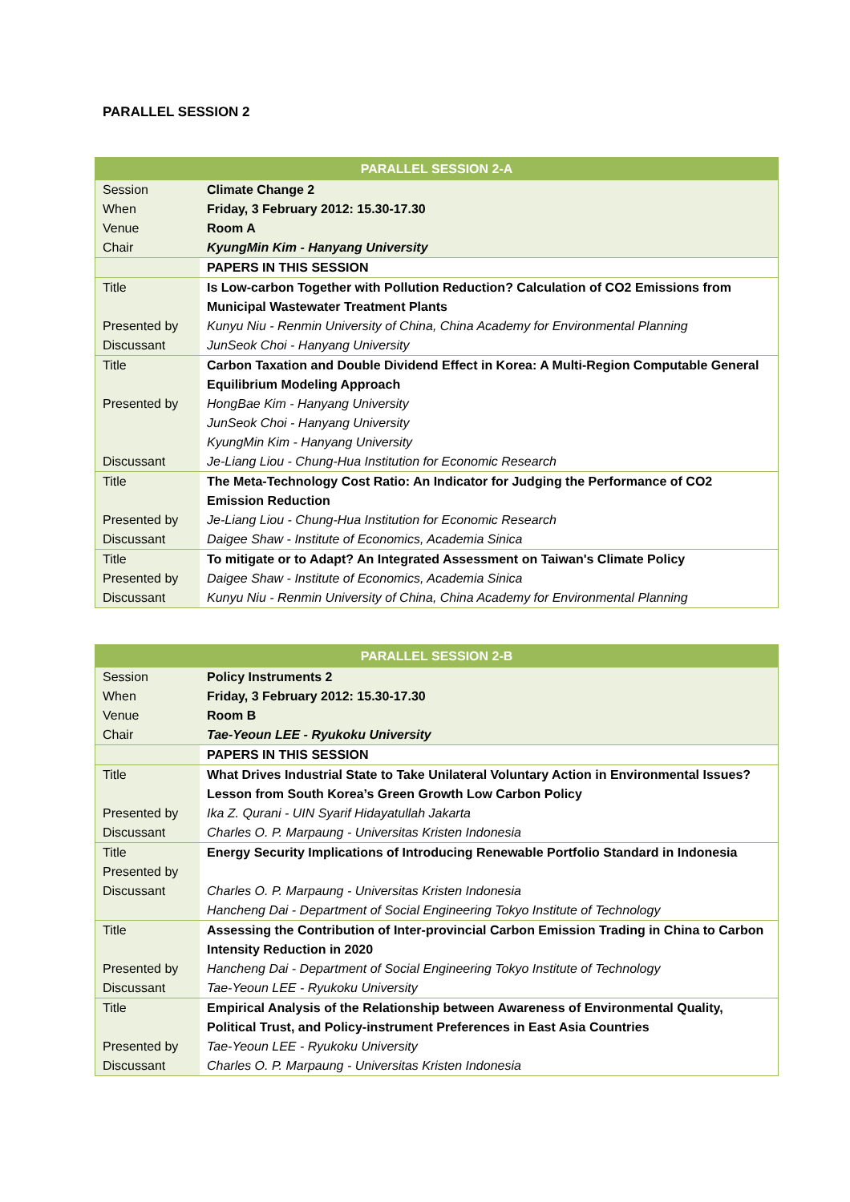PARALLEL SESSION 2
| PARALLEL SESSION 2-A | |
| --- | --- |
| Session | Climate Change 2 |
| When | Friday, 3 February 2012: 15.30-17.30 |
| Venue | Room A |
| Chair | KyungMin Kim - Hanyang University |
| | PAPERS IN THIS SESSION |
| Title | Is Low-carbon Together with Pollution Reduction? Calculation of CO2 Emissions from Municipal Wastewater Treatment Plants |
| Presented by | Kunyu Niu - Renmin University of China, China Academy for Environmental Planning |
| Discussant | JunSeok Choi - Hanyang University |
| Title | Carbon Taxation and Double Dividend Effect in Korea: A Multi-Region Computable General Equilibrium Modeling Approach |
| Presented by | HongBae Kim - Hanyang University JunSeok Choi - Hanyang University KyungMin Kim - Hanyang University |
| Discussant | Je-Liang Liou - Chung-Hua Institution for Economic Research |
| Title | The Meta-Technology Cost Ratio: An Indicator for Judging the Performance of CO2 Emission Reduction |
| Presented by | Je-Liang Liou - Chung-Hua Institution for Economic Research |
| Discussant | Daigee Shaw - Institute of Economics, Academia Sinica |
| Title | To mitigate or to Adapt? An Integrated Assessment on Taiwan's Climate Policy |
| Presented by | Daigee Shaw - Institute of Economics, Academia Sinica |
| Discussant | Kunyu Niu - Renmin University of China, China Academy for Environmental Planning |
| PARALLEL SESSION 2-B | |
| --- | --- |
| Session | Policy Instruments 2 |
| When | Friday, 3 February 2012: 15.30-17.30 |
| Venue | Room B |
| Chair | Tae-Yeoun LEE - Ryukoku University |
| | PAPERS IN THIS SESSION |
| Title | What Drives Industrial State to Take Unilateral Voluntary Action in Environmental Issues? Lesson from South Korea’s Green Growth Low Carbon Policy |
| Presented by | Ika Z. Qurani - UIN Syarif Hidayatullah Jakarta |
| Discussant | Charles O. P. Marpaung - Universitas Kristen Indonesia |
| Title Presented by | Energy Security Implications of Introducing Renewable Portfolio Standard in Indonesia |
| Discussant | Charles O. P. Marpaung - Universitas Kristen Indonesia Hancheng Dai - Department of Social Engineering Tokyo Institute of Technology |
| Title | Assessing the Contribution of Inter-provincial Carbon Emission Trading in China to Carbon Intensity Reduction in 2020 |
| Presented by | Hancheng Dai - Department of Social Engineering Tokyo Institute of Technology |
| Discussant | Tae-Yeoun LEE - Ryukoku University |
| Title | Empirical Analysis of the Relationship between Awareness of Environmental Quality, Political Trust, and Policy-instrument Preferences in East Asia Countries |
| Presented by | Tae-Yeoun LEE - Ryukoku University |
| Discussant | Charles O. P. Marpaung - Universitas Kristen Indonesia |